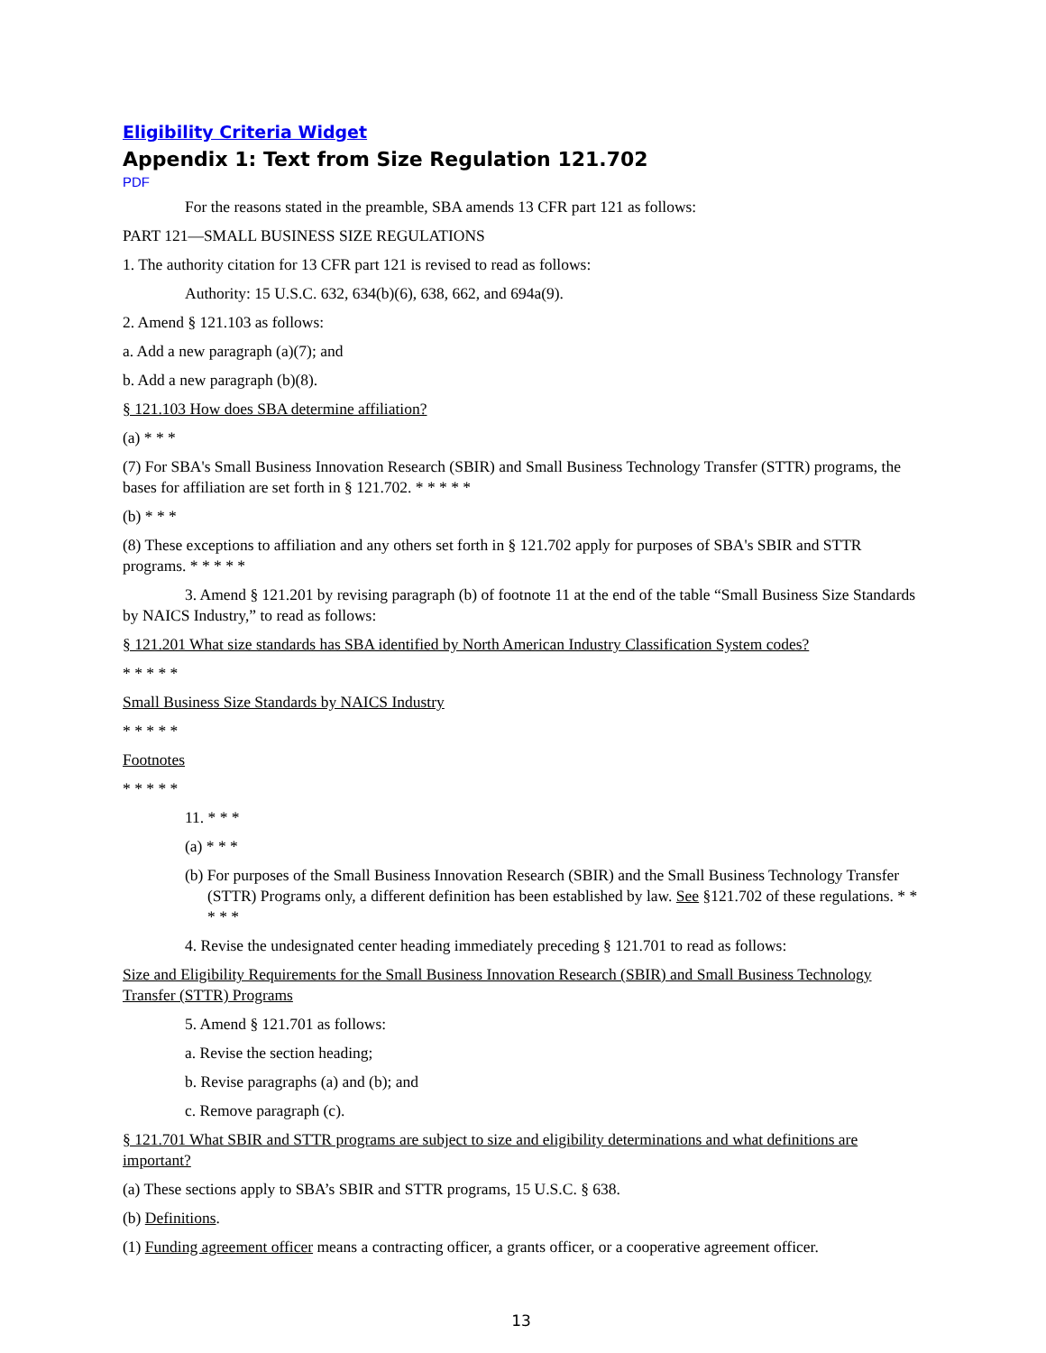Eligibility Criteria Widget
Appendix 1: Text from Size Regulation 121.702
PDF
For the reasons stated in the preamble, SBA amends 13 CFR part 121 as follows:
PART 121—SMALL BUSINESS SIZE REGULATIONS
1. The authority citation for 13 CFR part 121 is revised to read as follows:
Authority: 15 U.S.C. 632, 634(b)(6), 638, 662, and 694a(9).
2. Amend § 121.103 as follows:
a. Add a new paragraph (a)(7); and
b. Add a new paragraph (b)(8).
§ 121.103 How does SBA determine affiliation?
(a) * * *
(7) For SBA's Small Business Innovation Research (SBIR) and Small Business Technology Transfer (STTR) programs, the bases for affiliation are set forth in § 121.702. * * * * *
(b) * * *
(8) These exceptions to affiliation and any others set forth in § 121.702 apply for purposes of SBA's SBIR and STTR programs. * * * * *
3. Amend § 121.201 by revising paragraph (b) of footnote 11 at the end of the table “Small Business Size Standards by NAICS Industry,” to read as follows:
§ 121.201 What size standards has SBA identified by North American Industry Classification System codes?
* * * * *
Small Business Size Standards by NAICS Industry
* * * * *
Footnotes
* * * * *
11. * * *
(a) * * *
(b) For purposes of the Small Business Innovation Research (SBIR) and the Small Business Technology Transfer (STTR) Programs only, a different definition has been established by law. See §121.702 of these regulations. * * * * *
4. Revise the undesignated center heading immediately preceding § 121.701 to read as follows:
Size and Eligibility Requirements for the Small Business Innovation Research (SBIR) and Small Business Technology Transfer (STTR) Programs
5. Amend § 121.701 as follows:
a. Revise the section heading;
b. Revise paragraphs (a) and (b); and
c. Remove paragraph (c).
§ 121.701 What SBIR and STTR programs are subject to size and eligibility determinations and what definitions are important?
(a) These sections apply to SBA’s SBIR and STTR programs, 15 U.S.C. § 638.
(b) Definitions.
(1) Funding agreement officer means a contracting officer, a grants officer, or a cooperative agreement officer.
13